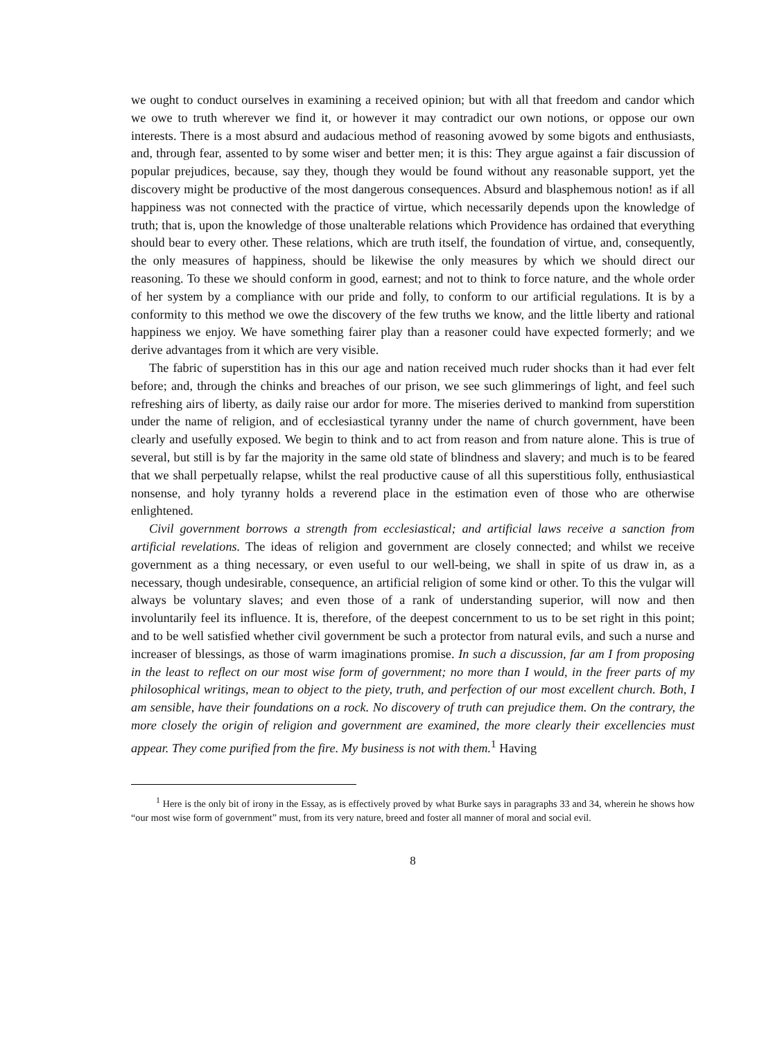we ought to conduct ourselves in examining a received opinion; but with all that freedom and candor which we owe to truth wherever we find it, or however it may contradict our own notions, or oppose our own interests. There is a most absurd and audacious method of reasoning avowed by some bigots and enthusiasts, and, through fear, assented to by some wiser and better men; it is this: They argue against a fair discussion of popular prejudices, because, say they, though they would be found without any reasonable support, yet the discovery might be productive of the most dangerous consequences. Absurd and blasphemous notion! as if all happiness was not connected with the practice of virtue, which necessarily depends upon the knowledge of truth; that is, upon the knowledge of those unalterable relations which Providence has ordained that everything should bear to every other. These relations, which are truth itself, the foundation of virtue, and, consequently, the only measures of happiness, should be likewise the only measures by which we should direct our reasoning. To these we should conform in good, earnest; and not to think to force nature, and the whole order of her system by a compliance with our pride and folly, to conform to our artificial regulations. It is by a conformity to this method we owe the discovery of the few truths we know, and the little liberty and rational happiness we enjoy. We have something fairer play than a reasoner could have expected formerly; and we derive advantages from it which are very visible.
The fabric of superstition has in this our age and nation received much ruder shocks than it had ever felt before; and, through the chinks and breaches of our prison, we see such glimmerings of light, and feel such refreshing airs of liberty, as daily raise our ardor for more. The miseries derived to mankind from superstition under the name of religion, and of ecclesiastical tyranny under the name of church government, have been clearly and usefully exposed. We begin to think and to act from reason and from nature alone. This is true of several, but still is by far the majority in the same old state of blindness and slavery; and much is to be feared that we shall perpetually relapse, whilst the real productive cause of all this superstitious folly, enthusiastical nonsense, and holy tyranny holds a reverend place in the estimation even of those who are otherwise enlightened.
Civil government borrows a strength from ecclesiastical; and artificial laws receive a sanction from artificial revelations. The ideas of religion and government are closely connected; and whilst we receive government as a thing necessary, or even useful to our well-being, we shall in spite of us draw in, as a necessary, though undesirable, consequence, an artificial religion of some kind or other. To this the vulgar will always be voluntary slaves; and even those of a rank of understanding superior, will now and then involuntarily feel its influence. It is, therefore, of the deepest concernment to us to be set right in this point; and to be well satisfied whether civil government be such a protector from natural evils, and such a nurse and increaser of blessings, as those of warm imaginations promise. In such a discussion, far am I from proposing in the least to reflect on our most wise form of government; no more than I would, in the freer parts of my philosophical writings, mean to object to the piety, truth, and perfection of our most excellent church. Both, I am sensible, have their foundations on a rock. No discovery of truth can prejudice them. On the contrary, the more closely the origin of religion and government are examined, the more clearly their excellencies must appear. They come purified from the fire. My business is not with them.<sup>1</sup> Having
<sup>1</sup> Here is the only bit of irony in the Essay, as is effectively proved by what Burke says in paragraphs 33 and 34, wherein he shows how “our most wise form of government” must, from its very nature, breed and foster all manner of moral and social evil.
8